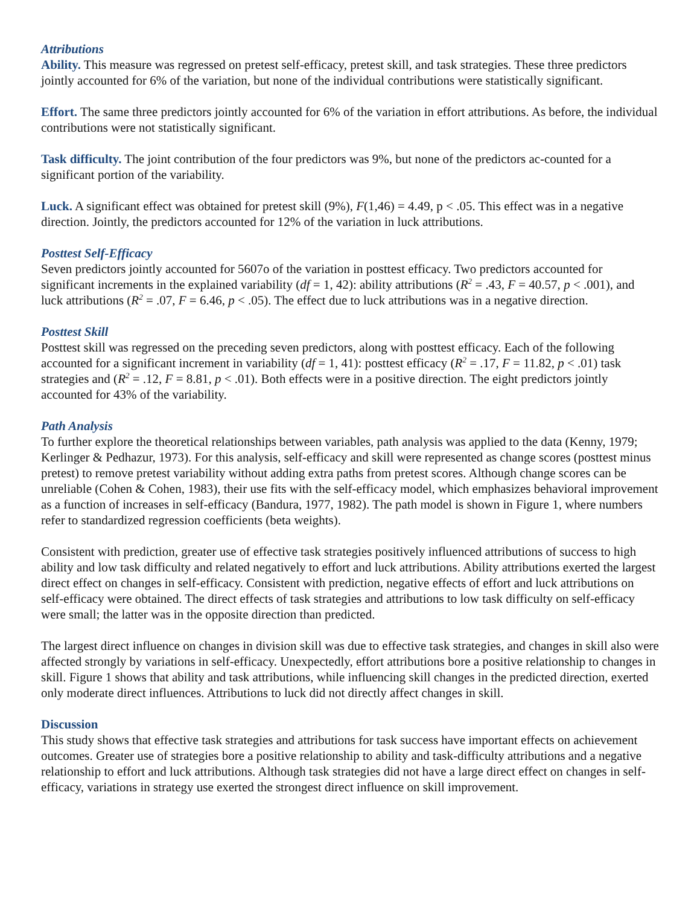Attributions
Ability. This measure was regressed on pretest self-efficacy, pretest skill, and task strategies. These three predictors jointly accounted for 6% of the variation, but none of the individual contributions were statistically significant.
Effort. The same three predictors jointly accounted for 6% of the variation in effort attributions. As before, the individual contributions were not statistically significant.
Task difficulty. The joint contribution of the four predictors was 9%, but none of the predictors ac-counted for a significant portion of the variability.
Luck. A significant effect was obtained for pretest skill (9%), F(1,46) = 4.49, p < .05. This effect was in a negative direction. Jointly, the predictors accounted for 12% of the variation in luck attributions.
Posttest Self-Efficacy
Seven predictors jointly accounted for 5607o of the variation in posttest efficacy. Two predictors accounted for significant increments in the explained variability (df = 1, 42): ability attributions (R<sup>2</sup> = .43, F = 40.57, p < .001), and luck attributions (R<sup>2</sup> = .07, F = 6.46, p < .05). The effect due to luck attributions was in a negative direction.
Posttest Skill
Posttest skill was regressed on the preceding seven predictors, along with posttest efficacy. Each of the following accounted for a significant increment in variability (df = 1, 41): posttest efficacy (R<sup>2</sup> = .17, F = 11.82, p < .01) task strategies and (R<sup>2</sup> = .12, F = 8.81, p < .01). Both effects were in a positive direction. The eight predictors jointly accounted for 43% of the variability.
Path Analysis
To further explore the theoretical relationships between variables, path analysis was applied to the data (Kenny, 1979; Kerlinger & Pedhazur, 1973). For this analysis, self-efficacy and skill were represented as change scores (posttest minus pretest) to remove pretest variability without adding extra paths from pretest scores. Although change scores can be unreliable (Cohen & Cohen, 1983), their use fits with the self-efficacy model, which emphasizes behavioral improvement as a function of increases in self-efficacy (Bandura, 1977, 1982). The path model is shown in Figure 1, where numbers refer to standardized regression coefficients (beta weights).
Consistent with prediction, greater use of effective task strategies positively influenced attributions of success to high ability and low task difficulty and related negatively to effort and luck attributions. Ability attributions exerted the largest direct effect on changes in self-efficacy. Consistent with prediction, negative effects of effort and luck attributions on self-efficacy were obtained. The direct effects of task strategies and attributions to low task difficulty on self-efficacy were small; the latter was in the opposite direction than predicted.
The largest direct influence on changes in division skill was due to effective task strategies, and changes in skill also were affected strongly by variations in self-efficacy. Unexpectedly, effort attributions bore a positive relationship to changes in skill. Figure 1 shows that ability and task attributions, while influencing skill changes in the predicted direction, exerted only moderate direct influences. Attributions to luck did not directly affect changes in skill.
Discussion
This study shows that effective task strategies and attributions for task success have important effects on achievement outcomes. Greater use of strategies bore a positive relationship to ability and task-difficulty attributions and a negative relationship to effort and luck attributions. Although task strategies did not have a large direct effect on changes in self-efficacy, variations in strategy use exerted the strongest direct influence on skill improvement.